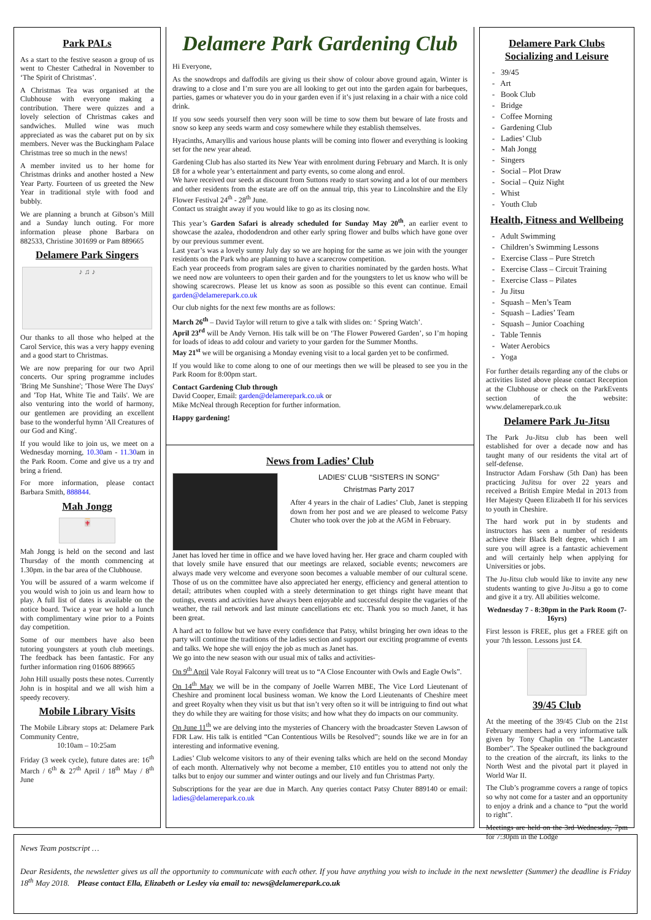Park PALs
As a start to the festive season a group of us went to Chester Cathedral in November to ‘The Spirit of Christmas’.
A Christmas Tea was organised at the Clubhouse with everyone making a contribution. There were quizzes and a lovely selection of Christmas cakes and sandwiches. Mulled wine was much appreciated as was the cabaret put on by six members. Never was the Buckingham Palace Christmas tree so much in the news!
A member invited us to her home for Christmas drinks and another hosted a New Year Party. Fourteen of us greeted the New Year in traditional style with food and bubbly.
We are planning a brunch at Gibson’s Mill and a Sunday lunch outing. For more information please phone Barbara on 882533, Christine 301699 or Pam 889665
Delamere Park Singers
♪ ♫ ♪
Our thanks to all those who helped at the Carol Service, this was a very happy evening and a good start to Christmas.
We are now preparing for our two April concerts. Our spring programme includes 'Bring Me Sunshine'; 'Those Were The Days' and 'Top Hat, White Tie and Tails'. We are also venturing into the world of harmony, our gentlemen are providing an excellent base to the wonderful hymn 'All Creatures of our God and King'.
If you would like to join us, we meet on a Wednesday morning, 10.30am - 11.30am in the Park Room. Come and give us a try and bring a friend.
For more information, please contact Barbara Smith, 888844.
Mah Jongg
🀄
Mah Jongg is held on the second and last Thursday of the month commencing at 1.30pm. in the bar area of the Clubhouse.
You will be assured of a warm welcome if you would wish to join us and learn how to play. A full list of dates is available on the notice board. Twice a year we hold a lunch with complimentary wine prior to a Points day competition.
Some of our members have also been tutoring youngsters at youth club meetings. The feedback has been fantastic. For any further information ring 01606 889665
John Hill usually posts these notes. Currently John is in hospital and we all wish him a speedy recovery.
Mobile Library Visits
The Mobile Library stops at: Delamere Park Community Centre,
10:10am – 10:25am
Friday (3 week cycle), future dates are: 16<sup>th</sup> March / 6<sup>th</sup> & 27<sup>th</sup> April / 18<sup>th</sup> May / 8<sup>th</sup> June
Delamere Park Gardening Club
Hi Everyone,
As the snowdrops and daffodils are giving us their show of colour above ground again, Winter is drawing to a close and I’m sure you are all looking to get out into the garden again for barbeques, parties, games or whatever you do in your garden even if it’s just relaxing in a chair with a nice cold drink.
If you sow seeds yourself then very soon will be time to sow them but beware of late frosts and snow so keep any seeds warm and cosy somewhere while they establish themselves.
Hyacinths, Amaryllis and various house plants will be coming into flower and everything is looking set for the new year ahead.
Gardening Club has also started its New Year with enrolment during February and March. It is only £8 for a whole year’s entertainment and party events, so come along and enrol.
We have received our seeds at discount from Suttons ready to start sowing and a lot of our members and other residents from the estate are off on the annual trip, this year to Lincolnshire and the Ely Flower Festival 24<sup>th</sup> - 28<sup>th</sup> June.
Contact us straight away if you would like to go as its closing now.
This year’s Garden Safari is already scheduled for Sunday May 20<sup>th</sup>, an earlier event to showcase the azalea, rhododendron and other early spring flower and bulbs which have gone over by our previous summer event.
Last year’s was a lovely sunny July day so we are hoping for the same as we join with the younger residents on the Park who are planning to have a scarecrow competition.
Each year proceeds from program sales are given to charities nominated by the garden hosts. What we need now are volunteers to open their garden and for the youngsters to let us know who will be showing scarecrows. Please let us know as soon as possible so this event can continue. Email garden@delamerepark.co.uk
Our club nights for the next few months are as follows:
March 26<sup>th</sup> – David Taylor will return to give a talk with slides on: ‘ Spring Watch’.
April 23<sup>rd</sup> will be Andy Vernon. His talk will be on ‘The Flower Powered Garden’, so I’m hoping for loads of ideas to add colour and variety to your garden for the Summer Months.
May 21<sup>st</sup> we will be organising a Monday evening visit to a local garden yet to be confirmed.
If you would like to come along to one of our meetings then we will be pleased to see you in the Park Room for 8:00pm start.
Contact Gardening Club through
David Cooper, Email: garden@delamerepark.co.uk or
Mike McNeal through Reception for further information.
Happy gardening!
News from Ladies’ Club
LADIES’ CLUB “SISTERS IN SONG”
Christmas Party 2017
After 4 years in the chair of Ladies’ Club, Janet is stepping down from her post and we are pleased to welcome Patsy Chuter who took over the job at the AGM in February.
Janet has loved her time in office and we have loved having her. Her grace and charm coupled with that lovely smile have ensured that our meetings are relaxed, sociable events; newcomers are always made very welcome and everyone soon becomes a valuable member of our cultural scene. Those of us on the committee have also appreciated her energy, efficiency and general attention to detail; attributes when coupled with a steely determination to get things right have meant that outings, events and activities have always been enjoyable and successful despite the vagaries of the weather, the rail network and last minute cancellations etc etc. Thank you so much Janet, it has been great.
A hard act to follow but we have every confidence that Patsy, whilst bringing her own ideas to the party will continue the traditions of the ladies section and support our exciting programme of events and talks. We hope she will enjoy the job as much as Janet has.
We go into the new season with our usual mix of talks and activities-
On 9<sup>th</sup> April Vale Royal Falconry will treat us to “A Close Encounter with Owls and Eagle Owls”.
On 14<sup>th</sup> May we will be in the company of Joelle Warren MBE, The Vice Lord Lieutenant of Cheshire and prominent local business woman. We know the Lord Lieutenants of Cheshire meet and greet Royalty when they visit us but that isn’t very often so it will be intriguing to find out what they do while they are waiting for those visits; and how what they do impacts on our community.
On June 11<sup>th</sup> we are delving into the mysteries of Chancery with the broadcaster Steven Lawson of FDR Law. His talk is entitled “Can Contentious Wills be Resolved”; sounds like we are in for an interesting and informative evening.
Ladies’ Club welcome visitors to any of their evening talks which are held on the second Monday of each month. Alternatively why not become a member, £10 entitles you to attend not only the talks but to enjoy our summer and winter outings and our lively and fun Christmas Party.
Subscriptions for the year are due in March. Any queries contact Patsy Chuter 889140 or email: ladies@delamerepark.co.uk
Delamere Park Clubs
Socializing and Leisure
- 39/45
- Art
- Book Club
- Bridge
- Coffee Morning
- Gardening Club
- Ladies’ Club
- Mah Jongg
- Singers
- Social – Plot Draw
- Social – Quiz Night
- Whist
- Youth Club
Health, Fitness and Wellbeing
- Adult Swimming
- Children’s Swimming Lessons
- Exercise Class – Pure Stretch
- Exercise Class – Circuit Training
- Exercise Class – Pilates
- Ju Jitsu
- Squash – Men’s Team
- Squash – Ladies’ Team
- Squash – Junior Coaching
- Table Tennis
- Water Aerobics
- Yoga
For further details regarding any of the clubs or activities listed above please contact Reception at the Clubhouse or check on the ParkEvents section of the website: www.delamerepark.co.uk
Delamere Park Ju-Jitsu
The Park Ju-Jitsu club has been well established for over a decade now and has taught many of our residents the vital art of self-defense.
Instructor Adam Forshaw (5th Dan) has been practicing JuJitsu for over 22 years and received a British Empire Medal in 2013 from Her Majesty Queen Elizabeth II for his services to youth in Cheshire.
The hard work put in by students and instructors has seen a number of residents achieve their Black Belt degree, which I am sure you will agree is a fantastic achievement and will certainly help when applying for Universities or jobs.
The Ju-Jitsu club would like to invite any new students wanting to give Ju-Jitsu a go to come and give it a try. All abilities welcome.
Wednesday 7 - 8:30pm in the Park Room (7-16yrs)
First lesson is FREE, plus get a FREE gift on your 7th lesson. Lessons just £4.
39/45 Club
At the meeting of the 39/45 Club on the 21st February members had a very informative talk given by Tony Chaplin on “The Lancaster Bomber”. The Speaker outlined the background to the creation of the aircraft, its links to the North West and the pivotal part it played in World War II.
The Club’s programme covers a range of topics so why not come for a taster and an opportunity to enjoy a drink and a chance to “put the world to right”.
Meetings are held on the 3rd Wednesday, 7pm for 7:30pm in the Lodge
News Team postscript …
Dear Residents, the newsletter gives us all the opportunity to communicate with each other. If you have anything you wish to include in the next newsletter (Summer) the deadline is Friday 18<sup>th</sup> May 2018. Please contact Ella, Elizabeth or Lesley via email to: news@delamerepark.co.uk